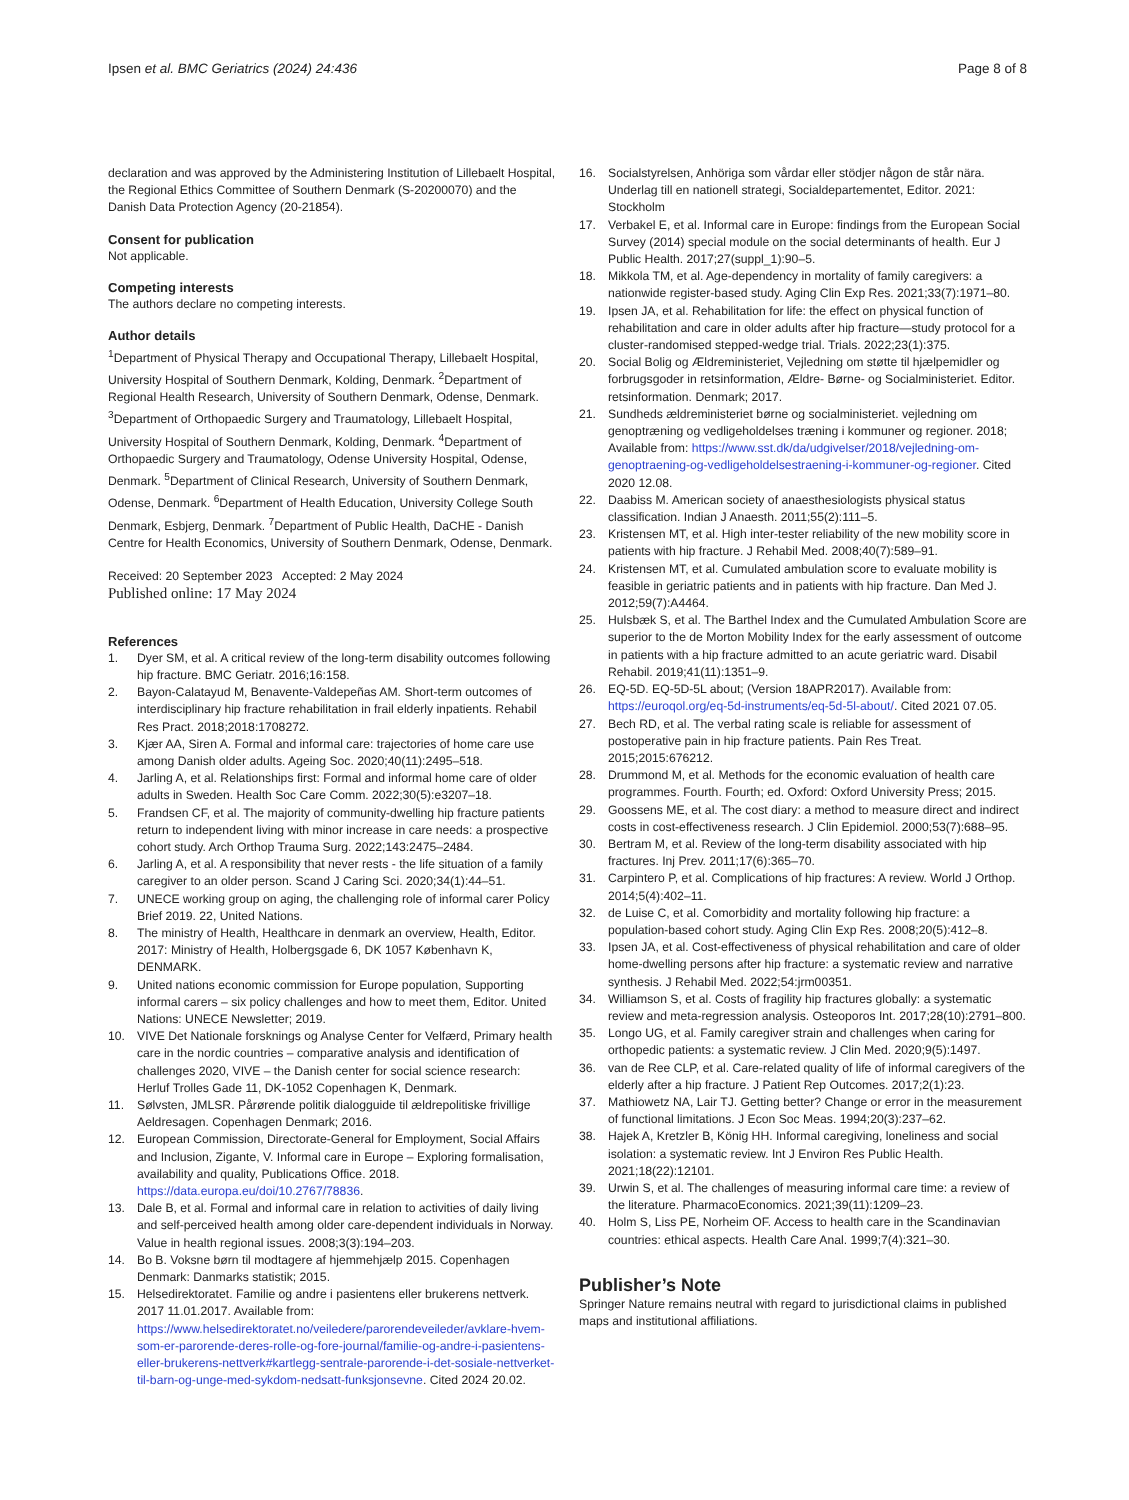Ipsen et al. BMC Geriatrics (2024) 24:436 Page 8 of 8
declaration and was approved by the Administering Institution of Lillebaelt Hospital, the Regional Ethics Committee of Southern Denmark (S-20200070) and the Danish Data Protection Agency (20-21854).
Consent for publication
Not applicable.
Competing interests
The authors declare no competing interests.
Author details
<sup>1</sup> Department of Physical Therapy and Occupational Therapy, Lillebaelt Hospital, University Hospital of Southern Denmark, Kolding, Denmark. <sup>2</sup>Department of Regional Health Research, University of Southern Denmark, Odense, Denmark. <sup>3</sup>Department of Orthopaedic Surgery and Traumatology, Lillebaelt Hospital, University Hospital of Southern Denmark, Kolding, Denmark. <sup>4</sup>Department of Orthopaedic Surgery and Traumatology, Odense University Hospital, Odense, Denmark. <sup>5</sup>Department of Clinical Research, University of Southern Denmark, Odense, Denmark. <sup>6</sup>Department of Health Education, University College South Denmark, Esbjerg, Denmark. <sup>7</sup>Department of Public Health, DaCHE - Danish Centre for Health Economics, University of Southern Denmark, Odense, Denmark.
Received: 20 September 2023 Accepted: 2 May 2024
Published online: 17 May 2024
References
1. Dyer SM, et al. A critical review of the long-term disability outcomes following hip fracture. BMC Geriatr. 2016;16:158.
2. Bayon-Calatayud M, Benavente-Valdepeñas AM. Short-term outcomes of interdisciplinary hip fracture rehabilitation in frail elderly inpatients. Rehabil Res Pract. 2018;2018:1708272.
3. Kjær AA, Siren A. Formal and informal care: trajectories of home care use among Danish older adults. Ageing Soc. 2020;40(11):2495–518.
4. Jarling A, et al. Relationships first: Formal and informal home care of older adults in Sweden. Health Soc Care Comm. 2022;30(5):e3207–18.
5. Frandsen CF, et al. The majority of community-dwelling hip fracture patients return to independent living with minor increase in care needs: a prospective cohort study. Arch Orthop Trauma Surg. 2022;143:2475–2484.
6. Jarling A, et al. A responsibility that never rests - the life situation of a family caregiver to an older person. Scand J Caring Sci. 2020;34(1):44–51.
7. UNECE working group on aging, the challenging role of informal carer Policy Brief 2019. 22, United Nations.
8. The ministry of Health, Healthcare in denmark an overview, Health, Editor. 2017: Ministry of Health, Holbergsgade 6, DK 1057 København K, DENMARK.
9. United nations economic commission for Europe population, Supporting informal carers – six policy challenges and how to meet them, Editor. United Nations: UNECE Newsletter; 2019.
10. VIVE Det Nationale forsknings og Analyse Center for Velfærd, Primary health care in the nordic countries – comparative analysis and identification of challenges 2020, VIVE – the Danish center for social science research: Herluf Trolles Gade 11, DK-1052 Copenhagen K, Denmark.
11. Sølvsten, JMLSR. Pårørende politik dialogguide til ældrepolitiske frivillige Aeldresagen. Copenhagen Denmark; 2016.
12. European Commission, Directorate-General for Employment, Social Affairs and Inclusion, Zigante, V. Informal care in Europe – Exploring formalisation, availability and quality, Publications Office. 2018. https://data.europa.eu/doi/10.2767/78836.
13. Dale B, et al. Formal and informal care in relation to activities of daily living and self-perceived health among older care-dependent individuals in Norway. Value in health regional issues. 2008;3(3):194–203.
14. Bo B. Voksne børn til modtagere af hjemmehjælp 2015. Copenhagen Denmark: Danmarks statistik; 2015.
15. Helsedirektoratet. Familie og andre i pasientens eller brukerens nettverk. 2017 11.01.2017. Available from: https://www.helsedirektoratet.no/veiledere/parorendeveileder/avklare-hvem-som-er-parorende-deres-rolle-og-fore-journal/familie-og-andre-i-pasientens-eller-brukerens-nettverk#kartlegg-sentrale-parorende-i-det-sosiale-nettverket-til-barn-og-unge-med-sykdom-nedsatt-funksjonsevne. Cited 2024 20.02.
16. Socialstyrelsen, Anhöriga som vårdar eller stödjer någon de står nära. Underlag till en nationell strategi, Socialdepartementet, Editor. 2021: Stockholm
17. Verbakel E, et al. Informal care in Europe: findings from the European Social Survey (2014) special module on the social determinants of health. Eur J Public Health. 2017;27(suppl_1):90–5.
18. Mikkola TM, et al. Age-dependency in mortality of family caregivers: a nationwide register-based study. Aging Clin Exp Res. 2021;33(7):1971–80.
19. Ipsen JA, et al. Rehabilitation for life: the effect on physical function of rehabilitation and care in older adults after hip fracture—study protocol for a cluster-randomised stepped-wedge trial. Trials. 2022;23(1):375.
20. Social Bolig og Ældreministeriet, Vejledning om støtte til hjælpemidler og forbrugsgoder in retsinformation, Ældre- Børne- og Socialministeriet. Editor. retsinformation. Denmark; 2017.
21. Sundheds ældreministeriet børne og socialministeriet. vejledning om genoptræning og vedligeholdelses træning i kommuner og regioner. 2018; Available from: https://www.sst.dk/da/udgivelser/2018/vejledning-om-genoptraening-og-vedligeholdelsestraening-i-kommuner-og-regioner. Cited 2020 12.08.
22. Daabiss M. American society of anaesthesiologists physical status classification. Indian J Anaesth. 2011;55(2):111–5.
23. Kristensen MT, et al. High inter-tester reliability of the new mobility score in patients with hip fracture. J Rehabil Med. 2008;40(7):589–91.
24. Kristensen MT, et al. Cumulated ambulation score to evaluate mobility is feasible in geriatric patients and in patients with hip fracture. Dan Med J. 2012;59(7):A4464.
25. Hulsbæk S, et al. The Barthel Index and the Cumulated Ambulation Score are superior to the de Morton Mobility Index for the early assessment of outcome in patients with a hip fracture admitted to an acute geriatric ward. Disabil Rehabil. 2019;41(11):1351–9.
26. EQ-5D. EQ-5D-5L about; (Version 18APR2017). Available from: https://euroqol.org/eq-5d-instruments/eq-5d-5l-about/. Cited 2021 07.05.
27. Bech RD, et al. The verbal rating scale is reliable for assessment of postoperative pain in hip fracture patients. Pain Res Treat. 2015;2015:676212.
28. Drummond M, et al. Methods for the economic evaluation of health care programmes. Fourth. Fourth; ed. Oxford: Oxford University Press; 2015.
29. Goossens ME, et al. The cost diary: a method to measure direct and indirect costs in cost-effectiveness research. J Clin Epidemiol. 2000;53(7):688–95.
30. Bertram M, et al. Review of the long-term disability associated with hip fractures. Inj Prev. 2011;17(6):365–70.
31. Carpintero P, et al. Complications of hip fractures: A review. World J Orthop. 2014;5(4):402–11.
32. de Luise C, et al. Comorbidity and mortality following hip fracture: a population-based cohort study. Aging Clin Exp Res. 2008;20(5):412–8.
33. Ipsen JA, et al. Cost-effectiveness of physical rehabilitation and care of older home-dwelling persons after hip fracture: a systematic review and narrative synthesis. J Rehabil Med. 2022;54:jrm00351.
34. Williamson S, et al. Costs of fragility hip fractures globally: a systematic review and meta-regression analysis. Osteoporos Int. 2017;28(10):2791–800.
35. Longo UG, et al. Family caregiver strain and challenges when caring for orthopedic patients: a systematic review. J Clin Med. 2020;9(5):1497.
36. van de Ree CLP, et al. Care-related quality of life of informal caregivers of the elderly after a hip fracture. J Patient Rep Outcomes. 2017;2(1):23.
37. Mathiowetz NA, Lair TJ. Getting better? Change or error in the measurement of functional limitations. J Econ Soc Meas. 1994;20(3):237–62.
38. Hajek A, Kretzler B, König HH. Informal caregiving, loneliness and social isolation: a systematic review. Int J Environ Res Public Health. 2021;18(22):12101.
39. Urwin S, et al. The challenges of measuring informal care time: a review of the literature. PharmacoEconomics. 2021;39(11):1209–23.
40. Holm S, Liss PE, Norheim OF. Access to health care in the Scandinavian countries: ethical aspects. Health Care Anal. 1999;7(4):321–30.
Publisher’s Note
Springer Nature remains neutral with regard to jurisdictional claims in published maps and institutional affiliations.